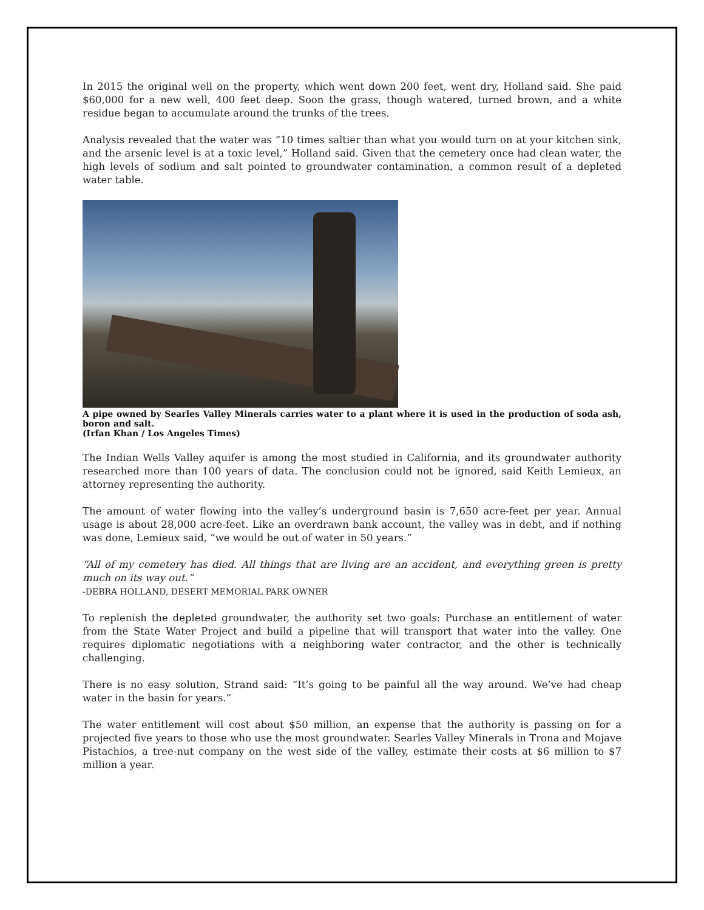In 2015 the original well on the property, which went down 200 feet, went dry, Holland said. She paid $60,000 for a new well, 400 feet deep. Soon the grass, though watered, turned brown, and a white residue began to accumulate around the trunks of the trees.
Analysis revealed that the water was “10 times saltier than what you would turn on at your kitchen sink, and the arsenic level is at a toxic level,” Holland said. Given that the cemetery once had clean water, the high levels of sodium and salt pointed to groundwater contamination, a common result of a depleted water table.
A pipe owned by Searles Valley Minerals carries water to a plant where it is used in the production of soda ash, boron and salt.
(Irfan Khan / Los Angeles Times)
The Indian Wells Valley aquifer is among the most studied in California, and its groundwater authority researched more than 100 years of data. The conclusion could not be ignored, said Keith Lemieux, an attorney representing the authority.
The amount of water flowing into the valley’s underground basin is 7,650 acre-feet per year. Annual usage is about 28,000 acre-feet. Like an overdrawn bank account, the valley was in debt, and if nothing was done, Lemieux said, “we would be out of water in 50 years.”
“All of my cemetery has died. All things that are living are an accident, and everything green is pretty much on its way out.”
-DEBRA HOLLAND, DESERT MEMORIAL PARK OWNER
To replenish the depleted groundwater, the authority set two goals: Purchase an entitlement of water from the State Water Project and build a pipeline that will transport that water into the valley. One requires diplomatic negotiations with a neighboring water contractor, and the other is technically challenging.
There is no easy solution, Strand said: “It’s going to be painful all the way around. We’ve had cheap water in the basin for years.”
The water entitlement will cost about $50 million, an expense that the authority is passing on for a projected five years to those who use the most groundwater. Searles Valley Minerals in Trona and Mojave Pistachios, a tree-nut company on the west side of the valley, estimate their costs at $6 million to $7 million a year.